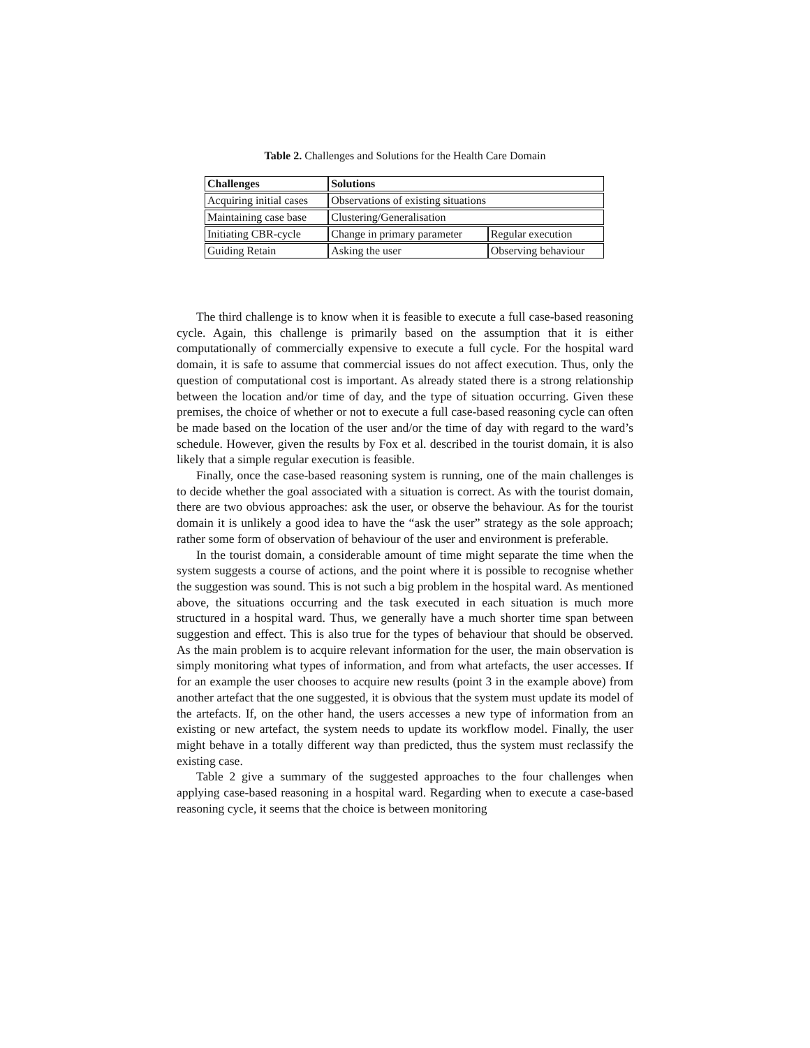Table 2. Challenges and Solutions for the Health Care Domain
| Challenges | Solutions | |
| --- | --- | --- |
| Acquiring initial cases | Observations of existing situations | |
| Maintaining case base | Clustering/Generalisation | |
| Initiating CBR-cycle | Change in primary parameter | Regular execution |
| Guiding Retain | Asking the user | Observing behaviour |
The third challenge is to know when it is feasible to execute a full case-based reasoning cycle. Again, this challenge is primarily based on the assumption that it is either computationally of commercially expensive to execute a full cycle. For the hospital ward domain, it is safe to assume that commercial issues do not affect execution. Thus, only the question of computational cost is important. As already stated there is a strong relationship between the location and/or time of day, and the type of situation occurring. Given these premises, the choice of whether or not to execute a full case-based reasoning cycle can often be made based on the location of the user and/or the time of day with regard to the ward’s schedule. However, given the results by Fox et al. described in the tourist domain, it is also likely that a simple regular execution is feasible.
Finally, once the case-based reasoning system is running, one of the main challenges is to decide whether the goal associated with a situation is correct. As with the tourist domain, there are two obvious approaches: ask the user, or observe the behaviour. As for the tourist domain it is unlikely a good idea to have the “ask the user” strategy as the sole approach; rather some form of observation of behaviour of the user and environment is preferable.
In the tourist domain, a considerable amount of time might separate the time when the system suggests a course of actions, and the point where it is possible to recognise whether the suggestion was sound. This is not such a big problem in the hospital ward. As mentioned above, the situations occurring and the task executed in each situation is much more structured in a hospital ward. Thus, we generally have a much shorter time span between suggestion and effect. This is also true for the types of behaviour that should be observed. As the main problem is to acquire relevant information for the user, the main observation is simply monitoring what types of information, and from what artefacts, the user accesses. If for an example the user chooses to acquire new results (point 3 in the example above) from another artefact that the one suggested, it is obvious that the system must update its model of the artefacts. If, on the other hand, the users accesses a new type of information from an existing or new artefact, the system needs to update its workflow model. Finally, the user might behave in a totally different way than predicted, thus the system must reclassify the existing case.
Table 2 give a summary of the suggested approaches to the four challenges when applying case-based reasoning in a hospital ward. Regarding when to execute a case-based reasoning cycle, it seems that the choice is between monitoring